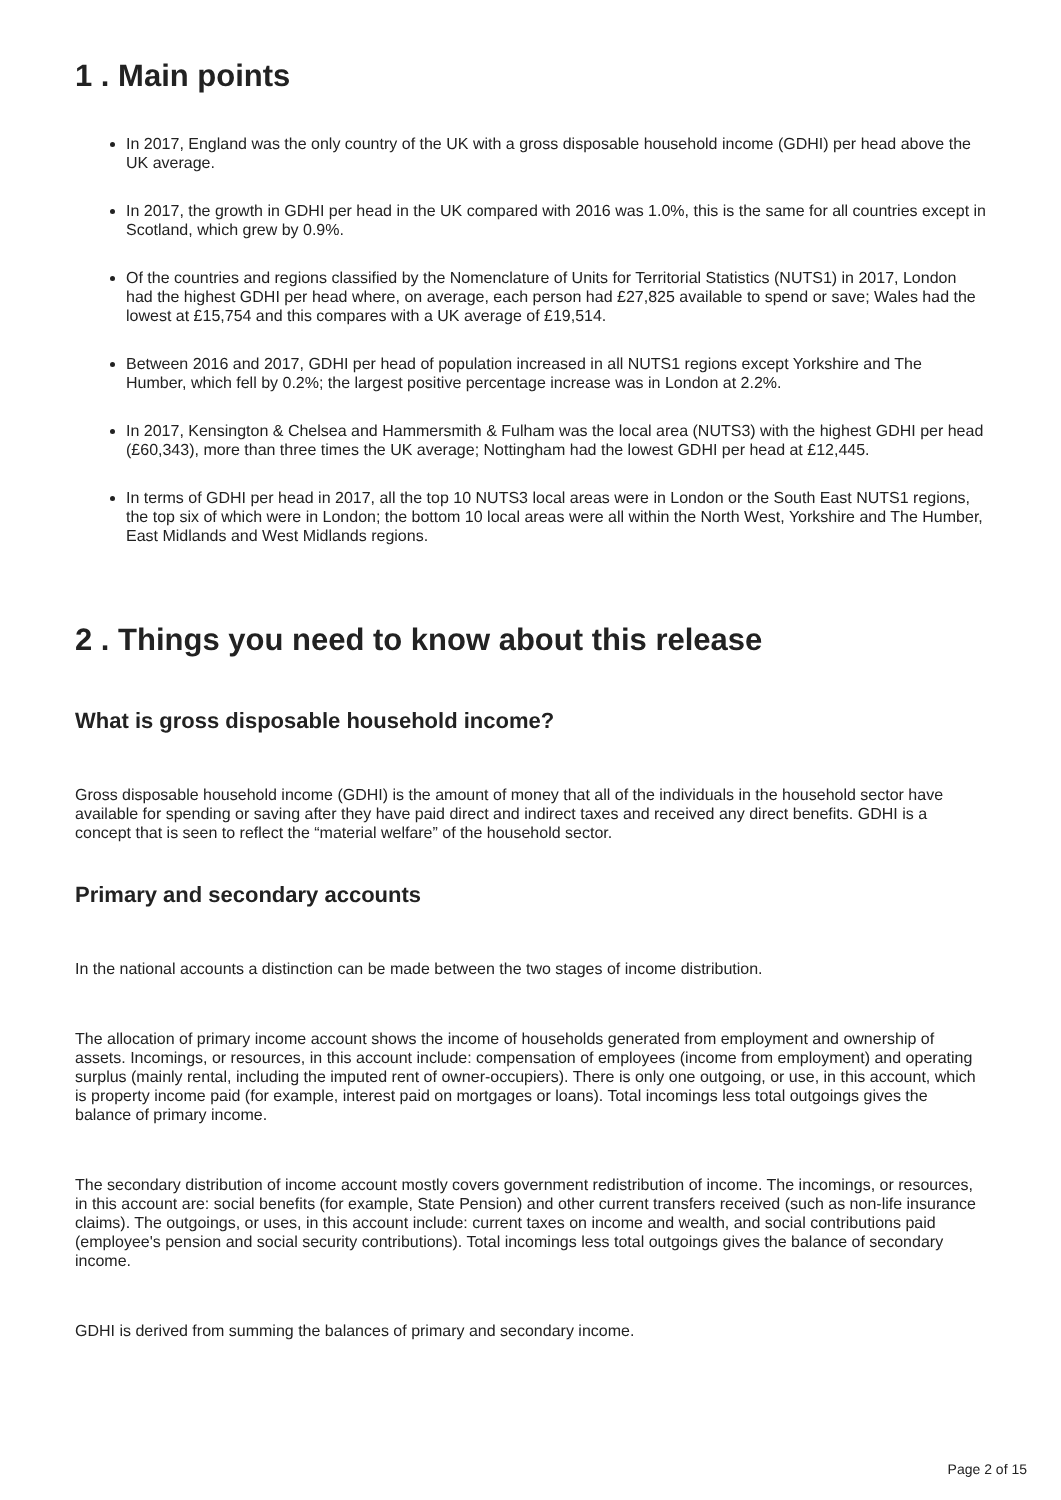1 . Main points
In 2017, England was the only country of the UK with a gross disposable household income (GDHI) per head above the UK average.
In 2017, the growth in GDHI per head in the UK compared with 2016 was 1.0%, this is the same for all countries except in Scotland, which grew by 0.9%.
Of the countries and regions classified by the Nomenclature of Units for Territorial Statistics (NUTS1) in 2017, London had the highest GDHI per head where, on average, each person had £27,825 available to spend or save; Wales had the lowest at £15,754 and this compares with a UK average of £19,514.
Between 2016 and 2017, GDHI per head of population increased in all NUTS1 regions except Yorkshire and The Humber, which fell by 0.2%; the largest positive percentage increase was in London at 2.2%.
In 2017, Kensington & Chelsea and Hammersmith & Fulham was the local area (NUTS3) with the highest GDHI per head (£60,343), more than three times the UK average; Nottingham had the lowest GDHI per head at £12,445.
In terms of GDHI per head in 2017, all the top 10 NUTS3 local areas were in London or the South East NUTS1 regions, the top six of which were in London; the bottom 10 local areas were all within the North West, Yorkshire and The Humber, East Midlands and West Midlands regions.
2 . Things you need to know about this release
What is gross disposable household income?
Gross disposable household income (GDHI) is the amount of money that all of the individuals in the household sector have available for spending or saving after they have paid direct and indirect taxes and received any direct benefits. GDHI is a concept that is seen to reflect the “material welfare” of the household sector.
Primary and secondary accounts
In the national accounts a distinction can be made between the two stages of income distribution.
The allocation of primary income account shows the income of households generated from employment and ownership of assets. Incomings, or resources, in this account include: compensation of employees (income from employment) and operating surplus (mainly rental, including the imputed rent of owner-occupiers). There is only one outgoing, or use, in this account, which is property income paid (for example, interest paid on mortgages or loans). Total incomings less total outgoings gives the balance of primary income.
The secondary distribution of income account mostly covers government redistribution of income. The incomings, or resources, in this account are: social benefits (for example, State Pension) and other current transfers received (such as non-life insurance claims). The outgoings, or uses, in this account include: current taxes on income and wealth, and social contributions paid (employee's pension and social security contributions). Total incomings less total outgoings gives the balance of secondary income.
GDHI is derived from summing the balances of primary and secondary income.
Page 2 of 15